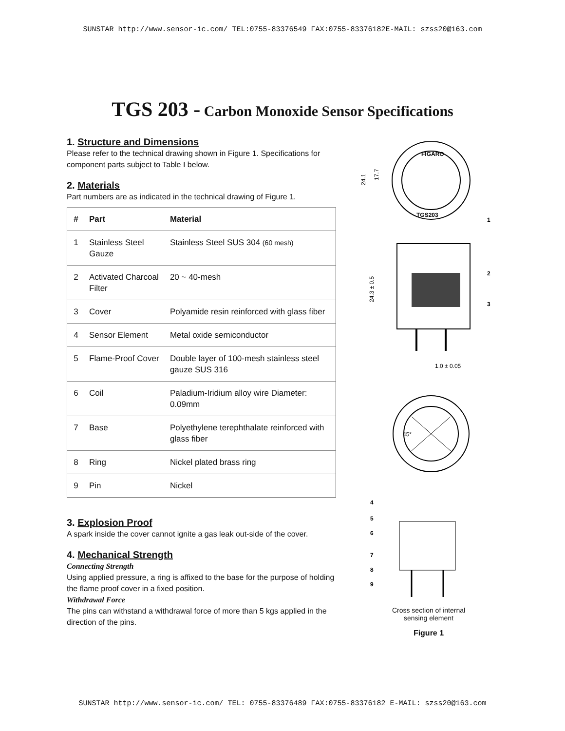SUNSTAR http://www.sensor-ic.com/ TEL:0755-83376549 FAX:0755-83376182E-MAIL: szss20@163.com
TGS 203 - Carbon Monoxide Sensor Specifications
1. Structure and Dimensions
Please refer to the technical drawing shown in Figure 1. Specifications for component parts subject to Table I below.
2. Materials
Part numbers are as indicated in the technical drawing of Figure 1.
| # | Part | Material |
| --- | --- | --- |
| 1 | Stainless Steel Gauze | Stainless Steel SUS 304 (60 mesh) |
| 2 | Activated Charcoal Filter | 20 ~ 40-mesh |
| 3 | Cover | Polyamide resin reinforced with glass fiber |
| 4 | Sensor Element | Metal oxide semiconductor |
| 5 | Flame-Proof Cover | Double layer of 100-mesh stainless steel gauze SUS 316 |
| 6 | Coil | Paladium-Iridium alloy wire Diameter: 0.09mm |
| 7 | Base | Polyethylene terephthalate reinforced with glass fiber |
| 8 | Ring | Nickel plated brass ring |
| 9 | Pin | Nickel |
3. Explosion Proof
A spark inside the cover cannot ignite a gas leak out-side of the cover.
4. Mechanical Strength
Connecting Strength
Using applied pressure, a ring is affixed to the base for the purpose of holding the flame proof cover in a fixed position.
Withdrawal Force
The pins can withstand a withdrawal force of more than 5 kgs applied in the direction of the pins.
FIGARO
TGS203
24.1
17.7
1
2
3
24.3 ± 0.5
1.0 ± 0.05
45°
4
5
6
7
8
9
Cross section of internal
sensing element
Figure 1
SUNSTAR http://www.sensor-ic.com/ TEL: 0755-83376489 FAX:0755-83376182 E-MAIL: szss20@163.com